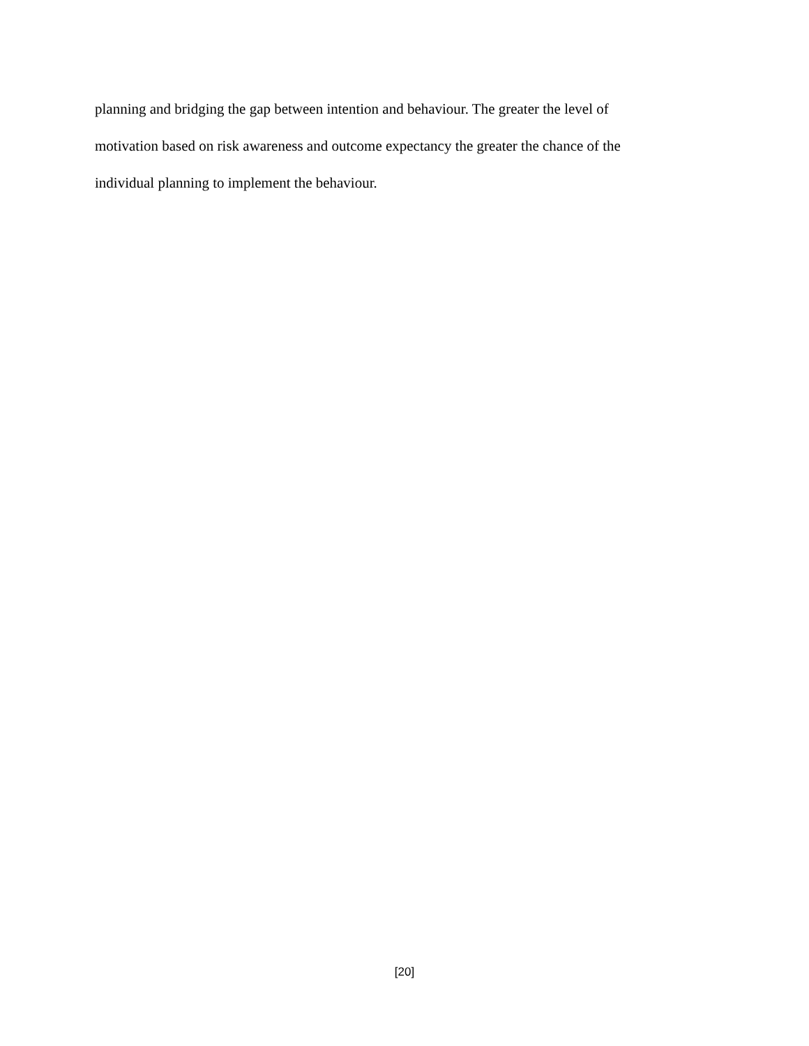planning and bridging the gap between intention and behaviour. The greater the level of
motivation based on risk awareness and outcome expectancy the greater the chance of the
individual planning to implement the behaviour.
[20]